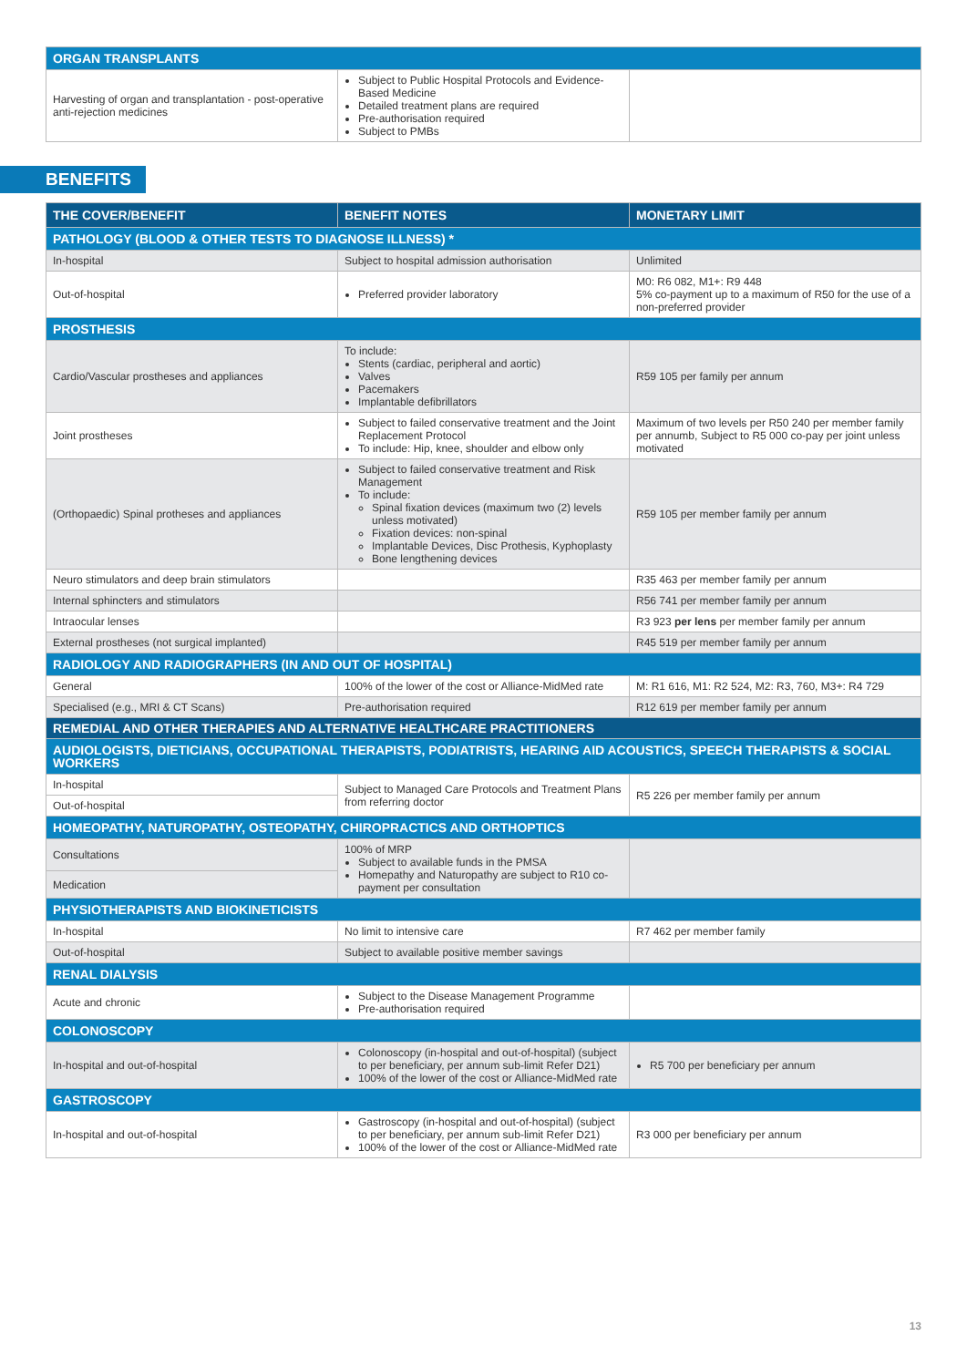| ORGAN TRANSPLANTS | | |
| Harvesting of organ and transplantation - post-operative anti-rejection medicines | Subject to Public Hospital Protocols and Evidence-Based Medicine Detailed treatment plans are required Pre-authorisation required Subject to PMBs | |
BENEFITS
| THE COVER/BENEFIT | BENEFIT NOTES | MONETARY LIMIT |
| --- | --- | --- |
| PATHOLOGY (BLOOD & OTHER TESTS TO DIAGNOSE ILLNESS) * | | |
| In-hospital | Subject to hospital admission authorisation | Unlimited |
| Out-of-hospital | Preferred provider laboratory | M0: R6 082, M1+: R9 448 5% co-payment up to a maximum of R50 for the use of a non-preferred provider |
| PROSTHESIS | | |
| Cardio/Vascular prostheses and appliances | To include: Stents (cardiac, peripheral and aortic) Valves Pacemakers Implantable defibrillators | R59 105 per family per annum |
| Joint prostheses | Subject to failed conservative treatment and the Joint Replacement Protocol To include: Hip, knee, shoulder and elbow only | Maximum of two levels per R50 240 per member family per annumb, Subject to R5 000 co-pay per joint unless motivated |
| (Orthopaedic) Spinal protheses and appliances | Subject to failed conservative treatment and Risk Management To include: Spinal fixation devices (maximum two (2) levels unless motivated) Fixation devices: non-spinal Implantable Devices, Disc Prothesis, Kyphoplasty Bone lengthening devices | R59 105 per member family per annum |
| Neuro stimulators and deep brain stimulators | | R35 463 per member family per annum |
| Internal sphincters and stimulators | | R56 741 per member family per annum |
| Intraocular lenses | | R3 923 per lens per member family per annum |
| External prostheses (not surgical implanted) | | R45 519 per member family per annum |
| RADIOLOGY AND RADIOGRAPHERS (IN AND OUT OF HOSPITAL) | | |
| General | 100% of the lower of the cost or Alliance-MidMed rate | M: R1 616, M1: R2 524, M2: R3, 760, M3+: R4 729 |
| Specialised (e.g., MRI & CT Scans) | Pre-authorisation required | R12 619 per member family per annum |
| REMEDIAL AND OTHER THERAPIES AND ALTERNATIVE HEALTHCARE PRACTITIONERS | | |
| AUDIOLOGISTS, DIETICIANS, OCCUPATIONAL THERAPISTS, PODIATRISTS, HEARING AID ACOUSTICS, SPEECH THERAPISTS & SOCIAL WORKERS | | |
| In-hospital | Subject to Managed Care Protocols and Treatment Plans from referring doctor | R5 226 per member family per annum |
| Out-of-hospital | | |
| HOMEOPATHY, NATUROPATHY, OSTEOPATHY, CHIROPRACTICS AND ORTHOPTICS | | |
| Consultations | 100% of MRP Subject to available funds in the PMSA Homepathy and Naturopathy are subject to R10 co-payment per consultation | |
| Medication | | |
| PHYSIOTHERAPISTS AND BIOKINETICISTS | | |
| In-hospital | No limit to intensive care | R7 462 per member family |
| Out-of-hospital | Subject to available positive member savings | |
| RENAL DIALYSIS | | |
| Acute and chronic | Subject to the Disease Management Programme Pre-authorisation required | |
| COLONOSCOPY | | |
| In-hospital and out-of-hospital | Colonoscopy (in-hospital and out-of-hospital) (subject to per beneficiary, per annum sub-limit Refer D21) 100% of the lower of the cost or Alliance-MidMed rate | R5 700 per beneficiary per annum |
| GASTROSCOPY | | |
| In-hospital and out-of-hospital | Gastroscopy (in-hospital and out-of-hospital) (subject to per beneficiary, per annum sub-limit Refer D21) 100% of the lower of the cost or Alliance-MidMed rate | R3 000 per beneficiary per annum |
13